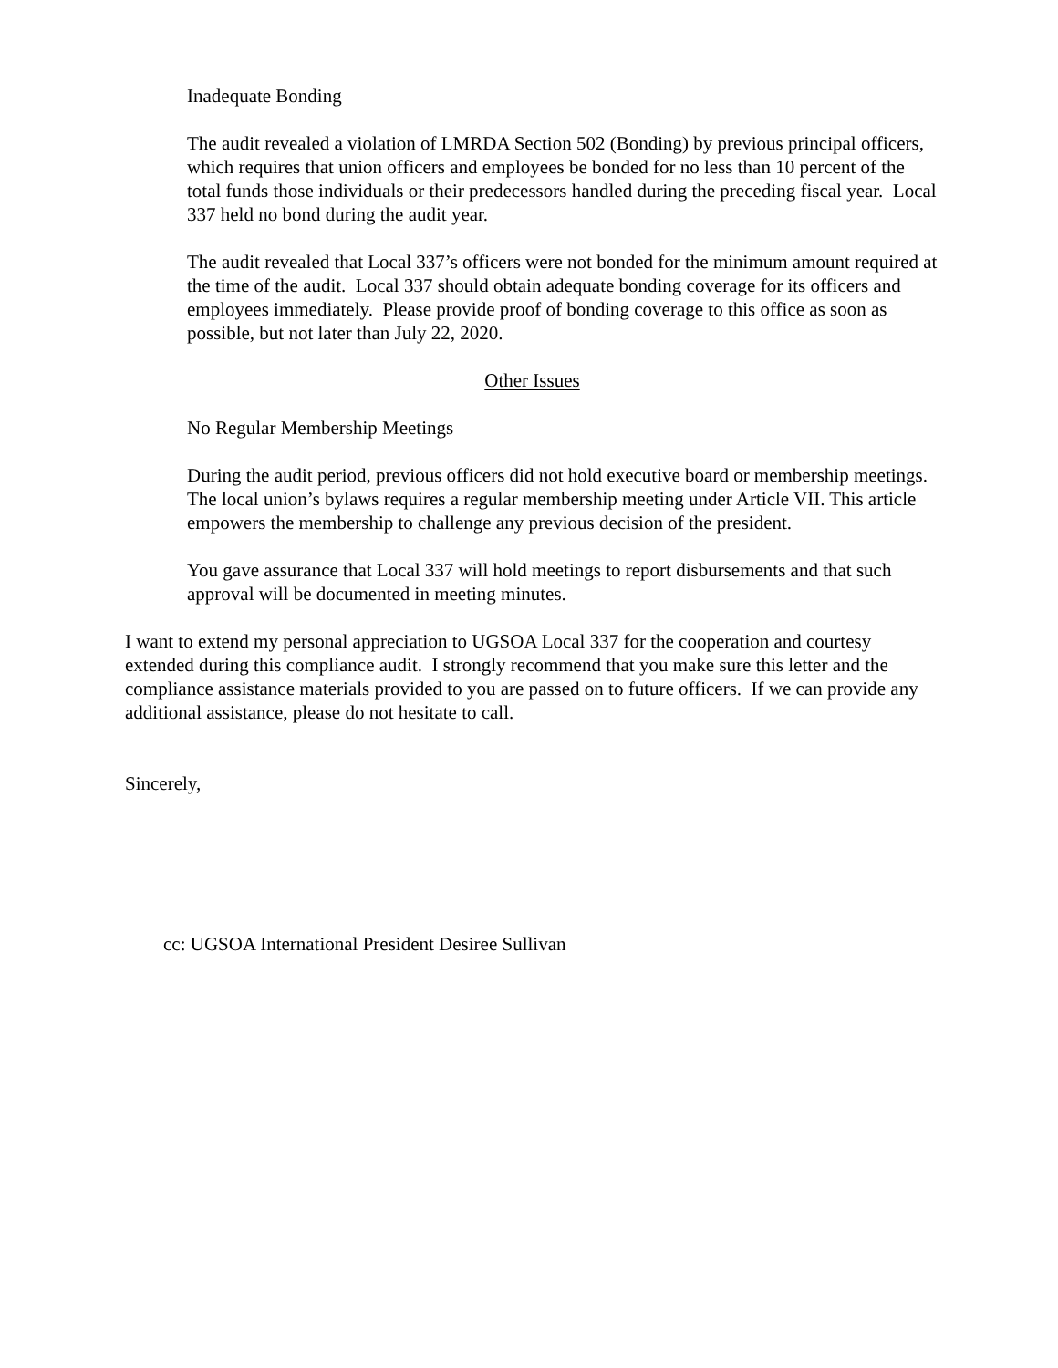Inadequate Bonding
The audit revealed a violation of LMRDA Section 502 (Bonding) by previous principal officers, which requires that union officers and employees be bonded for no less than 10 percent of the total funds those individuals or their predecessors handled during the preceding fiscal year. Local 337 held no bond during the audit year.
The audit revealed that Local 337’s officers were not bonded for the minimum amount required at the time of the audit. Local 337 should obtain adequate bonding coverage for its officers and employees immediately. Please provide proof of bonding coverage to this office as soon as possible, but not later than July 22, 2020.
Other Issues
No Regular Membership Meetings
During the audit period, previous officers did not hold executive board or membership meetings. The local union’s bylaws requires a regular membership meeting under Article VII. This article empowers the membership to challenge any previous decision of the president.
You gave assurance that Local 337 will hold meetings to report disbursements and that such approval will be documented in meeting minutes.
I want to extend my personal appreciation to UGSOA Local 337 for the cooperation and courtesy extended during this compliance audit. I strongly recommend that you make sure this letter and the compliance assistance materials provided to you are passed on to future officers. If we can provide any additional assistance, please do not hesitate to call.
Sincerely,
cc: UGSOA International President Desiree Sullivan